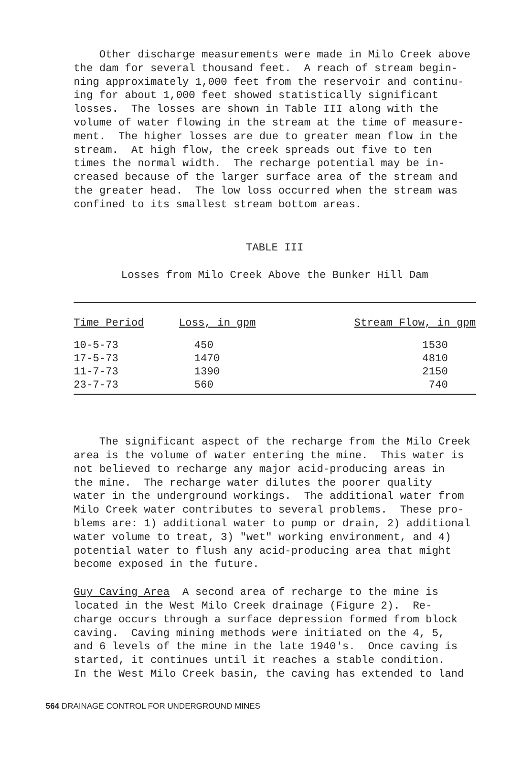Other discharge measurements were made in Milo Creek above the dam for several thousand feet. A reach of stream begin- ning approximately 1,000 feet from the reservoir and continu- ing for about 1,000 feet showed statistically significant losses. The losses are shown in Table III along with the volume of water flowing in the stream at the time of measure- ment. The higher losses are due to greater mean flow in the stream. At high flow, the creek spreads out five to ten times the normal width. The recharge potential may be in- creased because of the larger surface area of the stream and the greater head. The low loss occurred when the stream was confined to its smallest stream bottom areas.
TABLE III
Losses from Milo Creek Above the Bunker Hill Dam
| Time Period | Loss, in gpm | Stream Flow, in gpm |
| --- | --- | --- |
| 10-5-73 | 450 | 1530 |
| 17-5-73 | 1470 | 4810 |
| 11-7-73 | 1390 | 2150 |
| 23-7-73 | 560 | 740 |
The significant aspect of the recharge from the Milo Creek area is the volume of water entering the mine. This water is not believed to recharge any major acid-producing areas in the mine. The recharge water dilutes the poorer quality water in the underground workings. The additional water from Milo Creek water contributes to several problems. These pro- blems are: 1) additional water to pump or drain, 2) additional water volume to treat, 3) "wet" working environment, and 4) potential water to flush any acid-producing area that might become exposed in the future.
Guy Caving Area A second area of recharge to the mine is located in the West Milo Creek drainage (Figure 2). Re- charge occurs through a surface depression formed from block caving. Caving mining methods were initiated on the 4, 5, and 6 levels of the mine in the late 1940's. Once caving is started, it continues until it reaches a stable condition. In the West Milo Creek basin, the caving has extended to land
564 DRAINAGE CONTROL FOR UNDERGROUND MINES